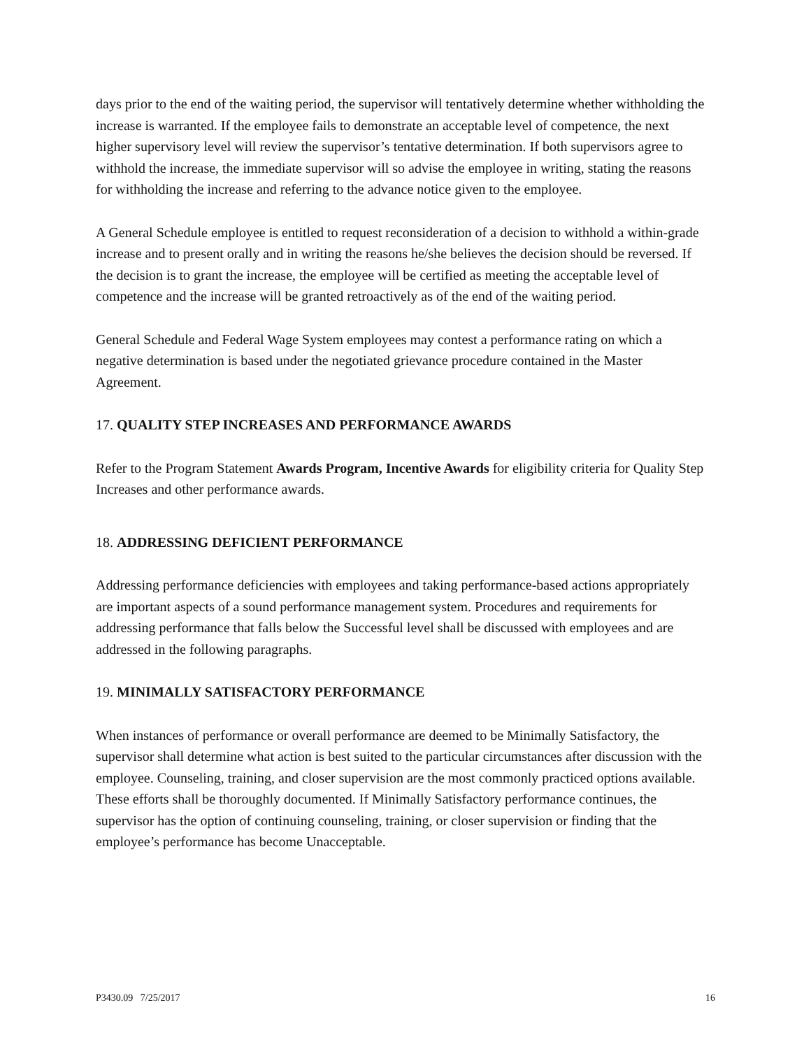days prior to the end of the waiting period, the supervisor will tentatively determine whether withholding the increase is warranted. If the employee fails to demonstrate an acceptable level of competence, the next higher supervisory level will review the supervisor’s tentative determination. If both supervisors agree to withhold the increase, the immediate supervisor will so advise the employee in writing, stating the reasons for withholding the increase and referring to the advance notice given to the employee.
A General Schedule employee is entitled to request reconsideration of a decision to withhold a within-grade increase and to present orally and in writing the reasons he/she believes the decision should be reversed. If the decision is to grant the increase, the employee will be certified as meeting the acceptable level of competence and the increase will be granted retroactively as of the end of the waiting period.
General Schedule and Federal Wage System employees may contest a performance rating on which a negative determination is based under the negotiated grievance procedure contained in the Master Agreement.
17. QUALITY STEP INCREASES AND PERFORMANCE AWARDS
Refer to the Program Statement Awards Program, Incentive Awards for eligibility criteria for Quality Step Increases and other performance awards.
18. ADDRESSING DEFICIENT PERFORMANCE
Addressing performance deficiencies with employees and taking performance-based actions appropriately are important aspects of a sound performance management system. Procedures and requirements for addressing performance that falls below the Successful level shall be discussed with employees and are addressed in the following paragraphs.
19. MINIMALLY SATISFACTORY PERFORMANCE
When instances of performance or overall performance are deemed to be Minimally Satisfactory, the supervisor shall determine what action is best suited to the particular circumstances after discussion with the employee. Counseling, training, and closer supervision are the most commonly practiced options available. These efforts shall be thoroughly documented. If Minimally Satisfactory performance continues, the supervisor has the option of continuing counseling, training, or closer supervision or finding that the employee’s performance has become Unacceptable.
P3430.09 7/25/2017 16